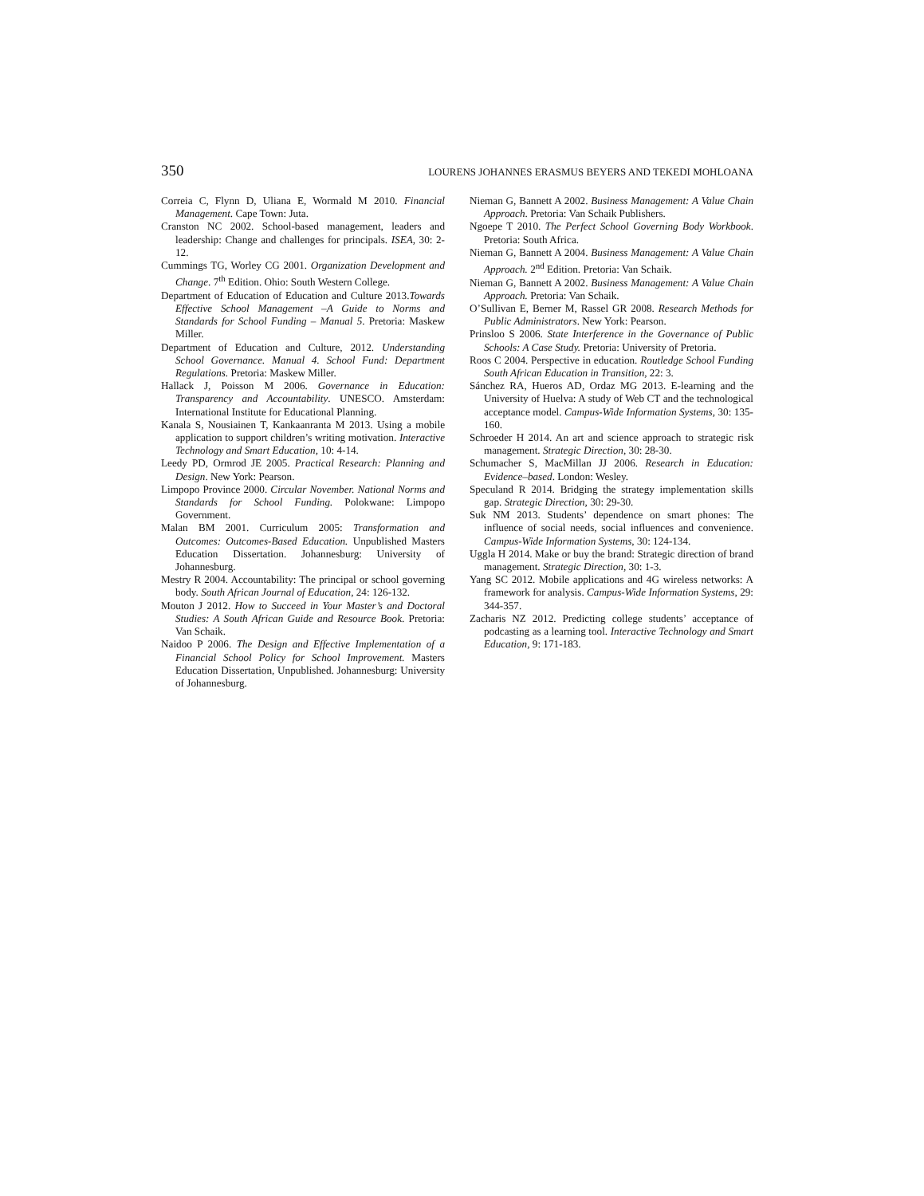350 LOURENS JOHANNES ERASMUS BEYERS AND TEKEDI MOHLOANA
Correia C, Flynn D, Uliana E, Wormald M 2010. Financial Management. Cape Town: Juta.
Cranston NC 2002. School-based management, leaders and leadership: Change and challenges for principals. ISEA, 30: 2-12.
Cummings TG, Worley CG 2001. Organization Development and Change. 7<sup>th</sup> Edition. Ohio: South Western College.
Department of Education of Education and Culture 2013.Towards Effective School Management –A Guide to Norms and Standards for School Funding – Manual 5. Pretoria: Maskew Miller.
Department of Education and Culture, 2012. Understanding School Governance. Manual 4. School Fund: Department Regulations. Pretoria: Maskew Miller.
Hallack J, Poisson M 2006. Governance in Education: Transparency and Accountability. UNESCO. Amsterdam: International Institute for Educational Planning.
Kanala S, Nousiainen T, Kankaanranta M 2013. Using a mobile application to support children’s writing motivation. Interactive Technology and Smart Education, 10: 4-14.
Leedy PD, Ormrod JE 2005. Practical Research: Planning and Design. New York: Pearson.
Limpopo Province 2000. Circular November. National Norms and Standards for School Funding. Polokwane: Limpopo Government.
Malan BM 2001. Curriculum 2005: Transformation and Outcomes: Outcomes-Based Education. Unpublished Masters Education Dissertation. Johannesburg: University of Johannesburg.
Mestry R 2004. Accountability: The principal or school governing body. South African Journal of Education, 24: 126-132.
Mouton J 2012. How to Succeed in Your Master’s and Doctoral Studies: A South African Guide and Resource Book. Pretoria: Van Schaik.
Naidoo P 2006. The Design and Effective Implementation of a Financial School Policy for School Improvement. Masters Education Dissertation, Unpublished. Johannesburg: University of Johannesburg.
Nieman G, Bannett A 2002. Business Management: A Value Chain Approach. Pretoria: Van Schaik Publishers.
Ngoepe T 2010. The Perfect School Governing Body Workbook. Pretoria: South Africa.
Nieman G, Bannett A 2004. Business Management: A Value Chain Approach. 2<sup>nd</sup> Edition. Pretoria: Van Schaik.
Nieman G, Bannett A 2002. Business Management: A Value Chain Approach. Pretoria: Van Schaik.
O’Sullivan E, Berner M, Rassel GR 2008. Research Methods for Public Administrators. New York: Pearson.
Prinsloo S 2006. State Interference in the Governance of Public Schools: A Case Study. Pretoria: University of Pretoria.
Roos C 2004. Perspective in education. Routledge School Funding South African Education in Transition, 22: 3.
Sánchez RA, Hueros AD, Ordaz MG 2013. E-learning and the University of Huelva: A study of Web CT and the technological acceptance model. Campus-Wide Information Systems, 30: 135-160.
Schroeder H 2014. An art and science approach to strategic risk management. Strategic Direction, 30: 28-30.
Schumacher S, MacMillan JJ 2006. Research in Education: Evidence–based. London: Wesley.
Speculand R 2014. Bridging the strategy implementation skills gap. Strategic Direction, 30: 29-30.
Suk NM 2013. Students’ dependence on smart phones: The influence of social needs, social influences and convenience. Campus-Wide Information Systems, 30: 124-134.
Uggla H 2014. Make or buy the brand: Strategic direction of brand management. Strategic Direction, 30: 1-3.
Yang SC 2012. Mobile applications and 4G wireless networks: A framework for analysis. Campus-Wide Information Systems, 29: 344-357.
Zacharis NZ 2012. Predicting college students’ acceptance of podcasting as a learning tool. Interactive Technology and Smart Education, 9: 171-183.